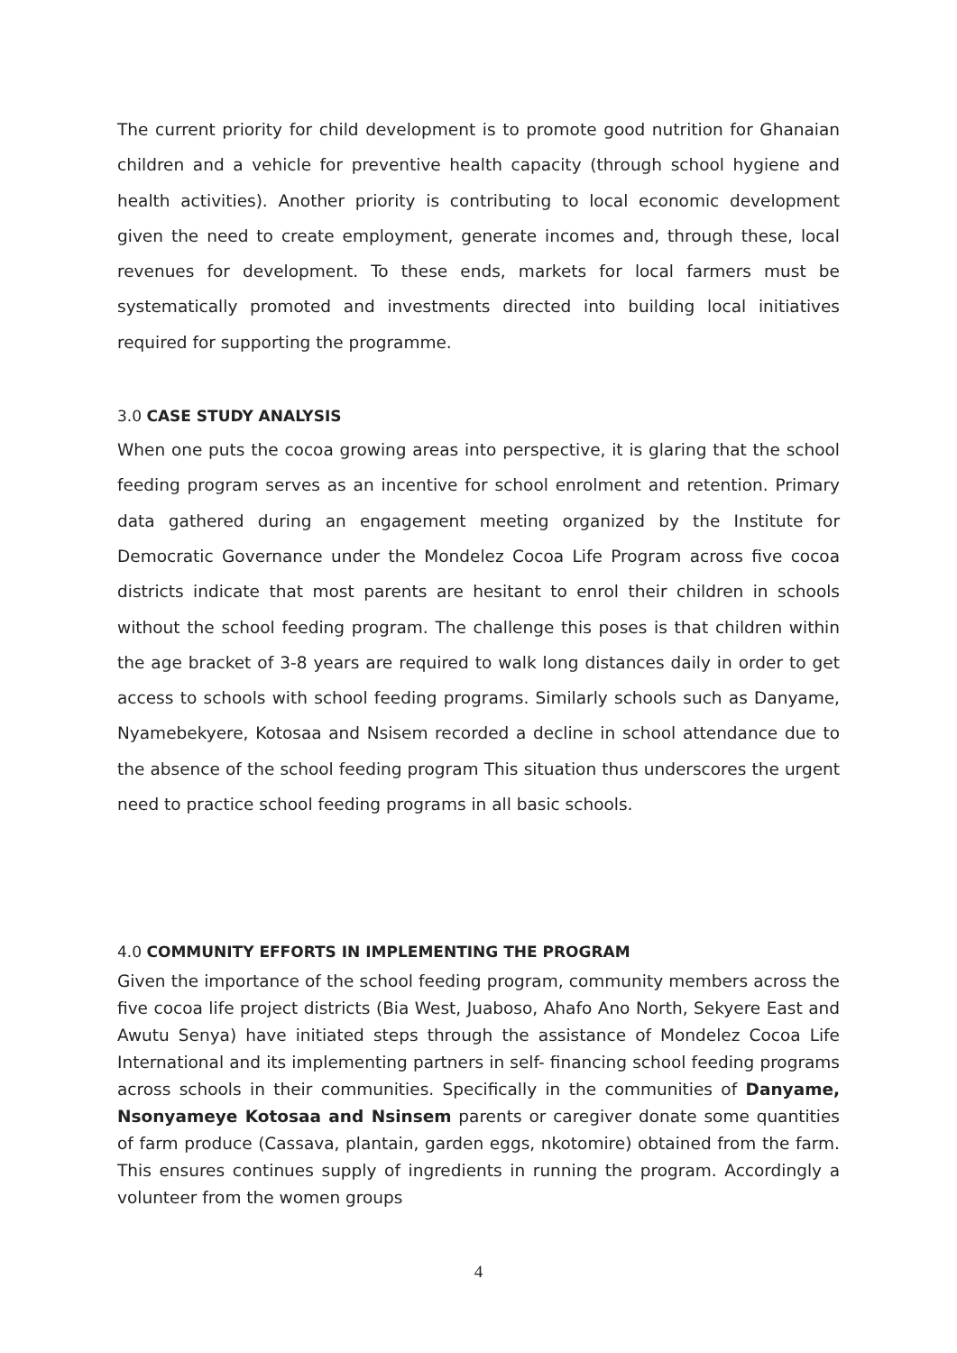The current priority for child development is to promote good nutrition for Ghanaian children and a vehicle for preventive health capacity (through school hygiene and health activities). Another priority is contributing to local economic development given the need to create employment, generate incomes and, through these, local revenues for development. To these ends, markets for local farmers must be systematically promoted and investments directed into building local initiatives required for supporting the programme.
3.0 CASE STUDY ANALYSIS
When one puts the cocoa growing areas into perspective, it is glaring that the school feeding program serves as an incentive for school enrolment and retention. Primary data gathered during an engagement meeting organized by the Institute for Democratic Governance under the Mondelez Cocoa Life Program across five cocoa districts indicate that most parents are hesitant to enrol their children in schools without the school feeding program. The challenge this poses is that children within the age bracket of 3-8 years are required to walk long distances daily in order to get access to schools with school feeding programs. Similarly schools such as Danyame, Nyamebekyere, Kotosaa and Nsisem recorded a decline in school attendance due to the absence of the school feeding program This situation thus underscores the urgent need to practice school feeding programs in all basic schools.
4.0 COMMUNITY EFFORTS IN IMPLEMENTING THE PROGRAM
Given the importance of the school feeding program, community members across the five cocoa life project districts (Bia West, Juaboso, Ahafo Ano North, Sekyere East and Awutu Senya) have initiated steps through the assistance of Mondelez Cocoa Life International and its implementing partners in self- financing school feeding programs across schools in their communities. Specifically in the communities of Danyame, Nsonyameye Kotosaa and Nsinsem parents or caregiver donate some quantities of farm produce (Cassava, plantain, garden eggs, nkotomire) obtained from the farm. This ensures continues supply of ingredients in running the program. Accordingly a volunteer from the women groups
4